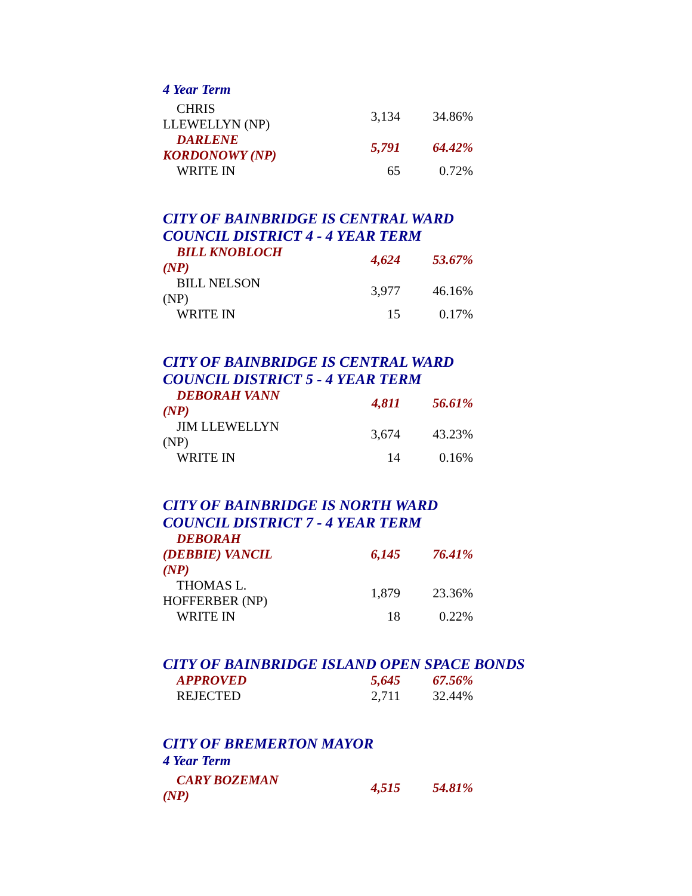4 Year Term
| CHRIS LLEWELLYN (NP) | 3,134 | 34.86% |
| DARLENE KORDONOWY (NP) | 5,791 | 64.42% |
| WRITE IN | 65 | 0.72% |
CITY OF BAINBRIDGE IS CENTRAL WARD
COUNCIL DISTRICT 4 - 4 YEAR TERM
| BILL KNOBLOCH (NP) | 4,624 | 53.67% |
| BILL NELSON (NP) | 3,977 | 46.16% |
| WRITE IN | 15 | 0.17% |
CITY OF BAINBRIDGE IS CENTRAL WARD
COUNCIL DISTRICT 5 - 4 YEAR TERM
| DEBORAH VANN (NP) | 4,811 | 56.61% |
| JIM LLEWELLYN (NP) | 3,674 | 43.23% |
| WRITE IN | 14 | 0.16% |
CITY OF BAINBRIDGE IS NORTH WARD
COUNCIL DISTRICT 7 - 4 YEAR TERM
| DEBORAH (DEBBIE) VANCIL (NP) | 6,145 | 76.41% |
| THOMAS L. HOFFERBER (NP) | 1,879 | 23.36% |
| WRITE IN | 18 | 0.22% |
CITY OF BAINBRIDGE ISLAND OPEN SPACE BONDS
| APPROVED | 5,645 | 67.56% |
| REJECTED | 2,711 | 32.44% |
CITY OF BREMERTON MAYOR
4 Year Term
| CARY BOZEMAN (NP) | 4,515 | 54.81% |